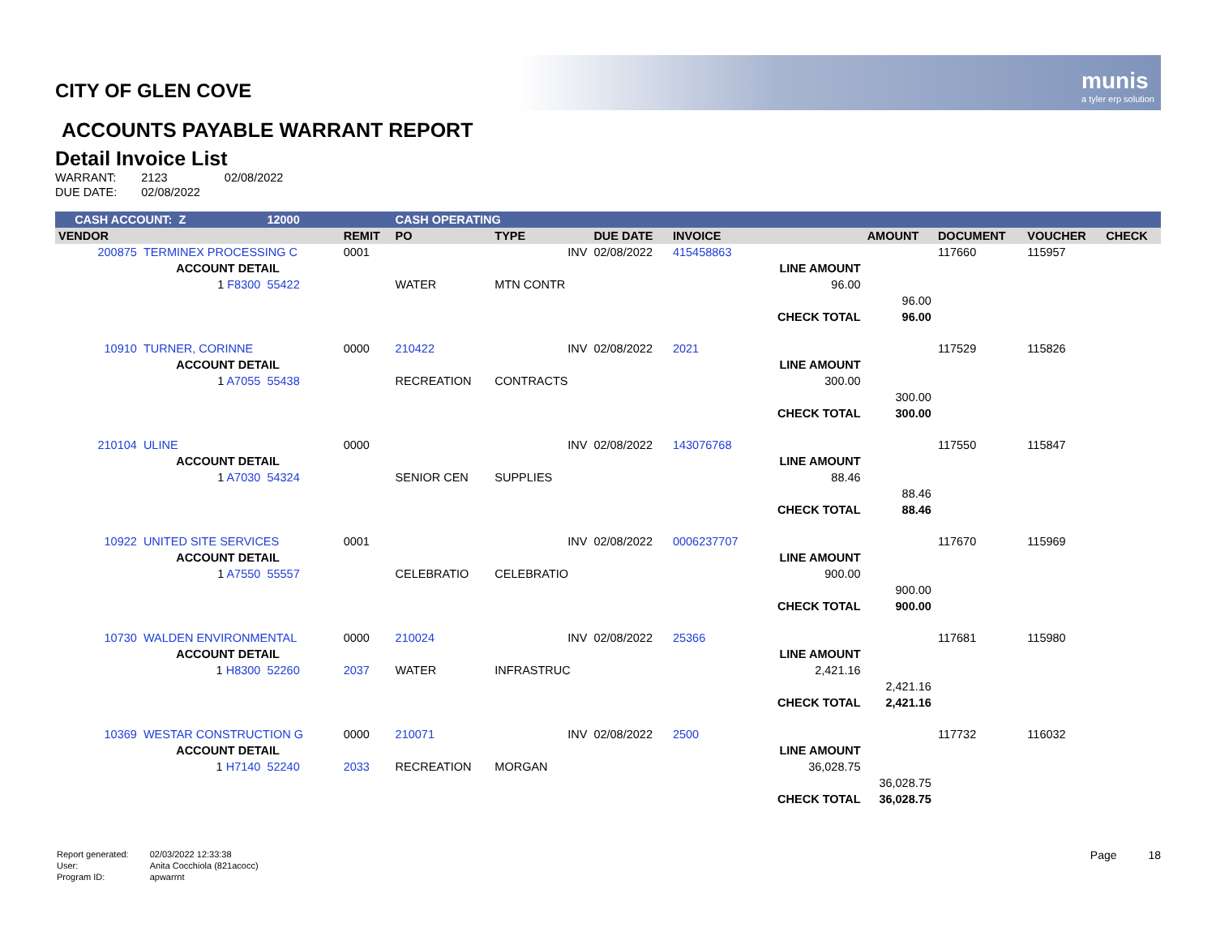munis
a tyler erp solution
CITY OF GLEN COVE
ACCOUNTS PAYABLE WARRANT REPORT
Detail Invoice List
| WARRANT: | 2123 | 02/08/2022 |
| DUE DATE: | 02/08/2022 | |
| CASH ACCOUNT: Z | | 12000 | | CASH OPERATING | | | | | | | | |
| --- | --- | --- | --- | --- | --- | --- | --- | --- | --- | --- | --- | --- |
| VENDOR | | | REMIT | PO | TYPE | DUE DATE | INVOICE | | AMOUNT | DOCUMENT | VOUCHER | CHECK |
| 200875 | TERMINEX PROCESSING C | | 0001 | | INV | 02/08/2022 | 415458863 | | | 117660 | 115957 | |
| | ACCOUNT DETAIL | | | | | | | LINE AMOUNT | | | | |
| | 1 F8300 | 55422 | | WATER | MTN CONTR | | | 96.00 | | | | |
| | | | | | | | | | 96.00 | | | |
| | | | | | | | | CHECK TOTAL | 96.00 | | | |
| 10910 | TURNER, CORINNE | | 0000 | 210422 | INV | 02/08/2022 | 2021 | | | 117529 | 115826 | |
| | ACCOUNT DETAIL | | | | | | | LINE AMOUNT | | | | |
| | 1 A7055 | 55438 | | RECREATION | CONTRACTS | | | 300.00 | | | | |
| | | | | | | | | | 300.00 | | | |
| | | | | | | | | CHECK TOTAL | 300.00 | | | |
| 210104 | ULINE | | 0000 | | INV | 02/08/2022 | 143076768 | | | 117550 | 115847 | |
| | ACCOUNT DETAIL | | | | | | | LINE AMOUNT | | | | |
| | 1 A7030 | 54324 | | SENIOR CEN | SUPPLIES | | | 88.46 | | | | |
| | | | | | | | | | 88.46 | | | |
| | | | | | | | | CHECK TOTAL | 88.46 | | | |
| 10922 | UNITED SITE SERVICES | | 0001 | | INV | 02/08/2022 | 0006237707 | | | 117670 | 115969 | |
| | ACCOUNT DETAIL | | | | | | | LINE AMOUNT | | | | |
| | 1 A7550 | 55557 | | CELEBRATIO | CELEBRATIO | | | 900.00 | | | | |
| | | | | | | | | | 900.00 | | | |
| | | | | | | | | CHECK TOTAL | 900.00 | | | |
| 10730 | WALDEN ENVIRONMENTAL | | 0000 | 210024 | INV | 02/08/2022 | 25366 | | | 117681 | 115980 | |
| | ACCOUNT DETAIL | | | | | | | LINE AMOUNT | | | | |
| | 1 H8300 | 52260 | 2037 | WATER | INFRASTRUC | | | 2,421.16 | | | | |
| | | | | | | | | | 2,421.16 | | | |
| | | | | | | | | CHECK TOTAL | 2,421.16 | | | |
| 10369 | WESTAR CONSTRUCTION G | | 0000 | 210071 | INV | 02/08/2022 | 2500 | | | 117732 | 116032 | |
| | ACCOUNT DETAIL | | | | | | | LINE AMOUNT | | | | |
| | 1 H7140 | 52240 | 2033 | RECREATION | MORGAN | | | 36,028.75 | | | | |
| | | | | | | | | | 36,028.75 | | | |
| | | | | | | | | CHECK TOTAL | 36,028.75 | | | |
| Report generated: | 02/03/2022 12:33:38 |
| User: | Anita Cocchiola (821acocc) |
| Program ID: | apwarrnt |
Page 18